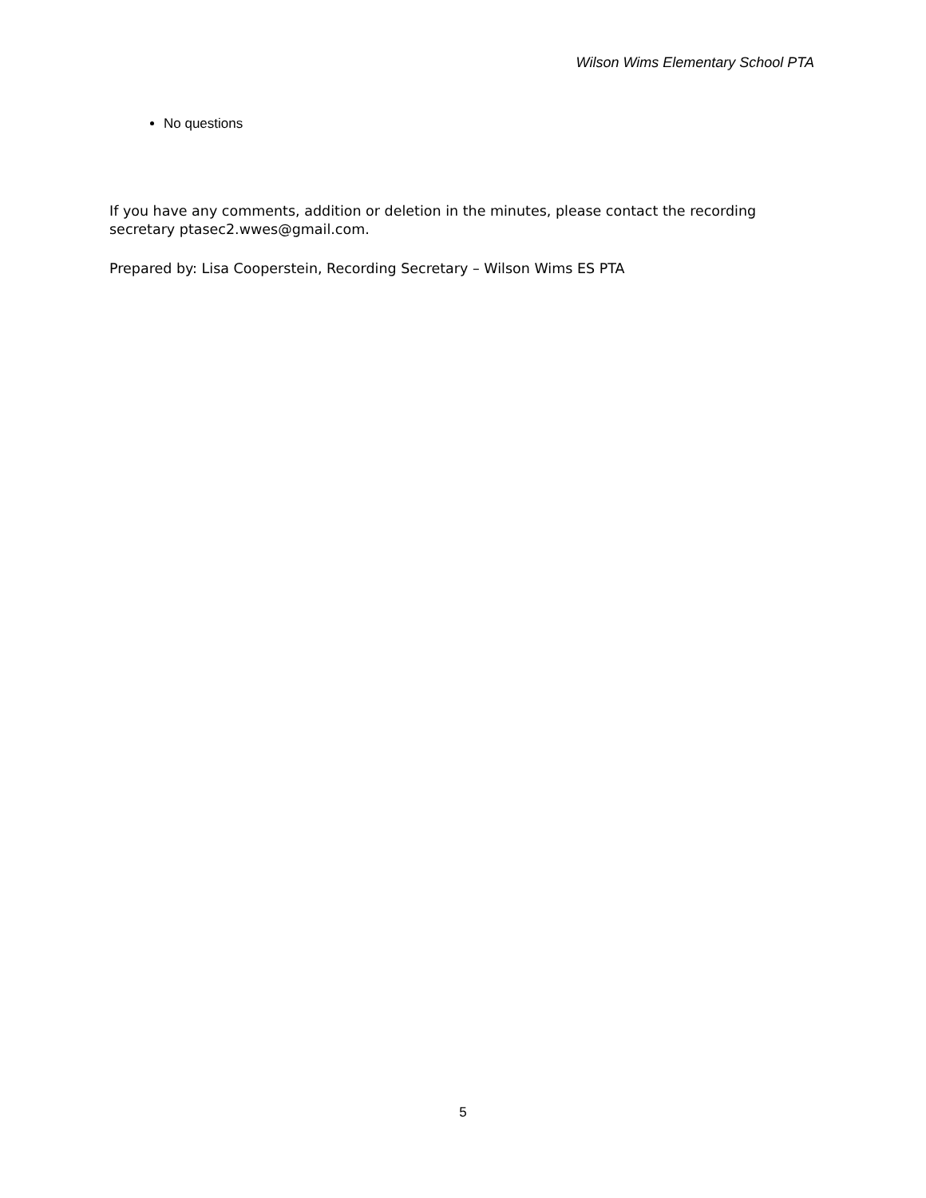Wilson Wims Elementary School PTA
No questions
If you have any comments, addition or deletion in the minutes, please contact the recording secretary ptasec2.wwes@gmail.com.
Prepared by: Lisa Cooperstein, Recording Secretary – Wilson Wims ES PTA
5